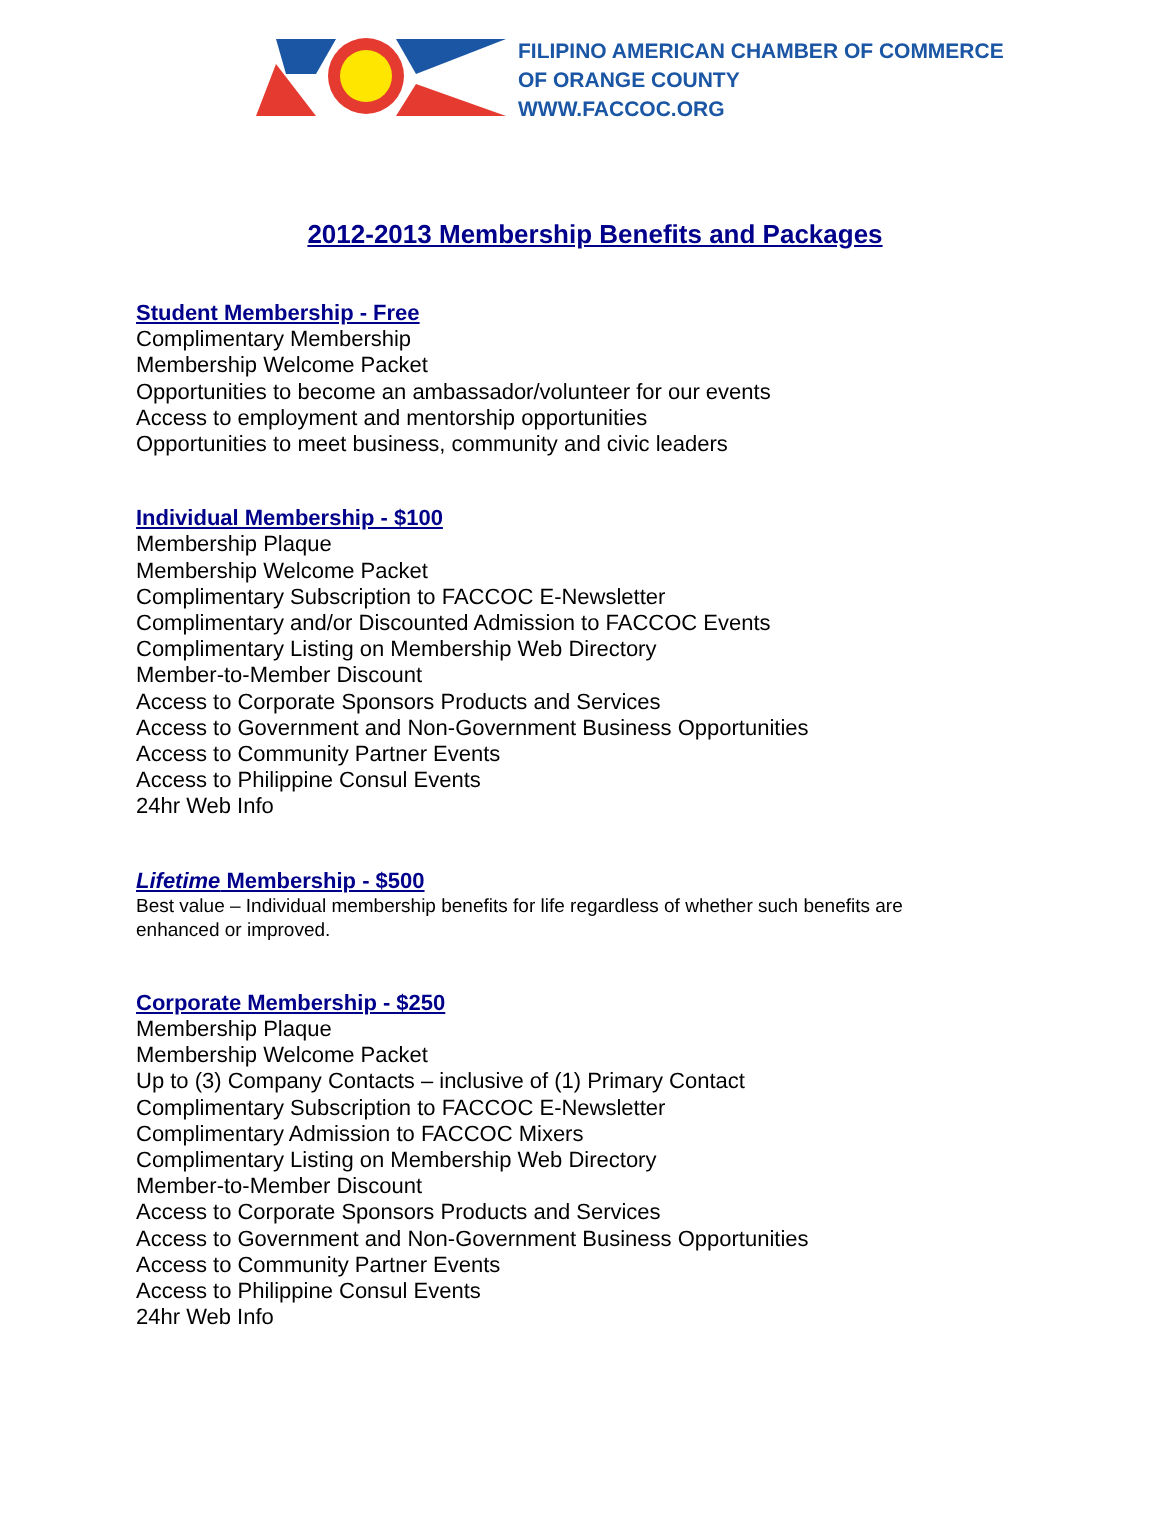FILIPINO AMERICAN CHAMBER OF COMMERCE
OF ORANGE COUNTY
WWW.FACCOC.ORG
2012-2013 Membership Benefits and Packages
Student Membership - Free
Complimentary Membership
Membership Welcome Packet
Opportunities to become an ambassador/volunteer for our events
Access to employment and mentorship opportunities
Opportunities to meet business, community and civic leaders
Individual Membership - $100
Membership Plaque
Membership Welcome Packet
Complimentary Subscription to FACCOC E-Newsletter
Complimentary and/or Discounted Admission to FACCOC Events
Complimentary Listing on Membership Web Directory
Member-to-Member Discount
Access to Corporate Sponsors Products and Services
Access to Government and Non-Government Business Opportunities
Access to Community Partner Events
Access to Philippine Consul Events
24hr Web Info
Lifetime Membership - $500
Best value – Individual membership benefits for life regardless of whether such benefits are
enhanced or improved.
Corporate Membership - $250
Membership Plaque
Membership Welcome Packet
Up to (3) Company Contacts – inclusive of (1) Primary Contact
Complimentary Subscription to FACCOC E-Newsletter
Complimentary Admission to FACCOC Mixers
Complimentary Listing on Membership Web Directory
Member-to-Member Discount
Access to Corporate Sponsors Products and Services
Access to Government and Non-Government Business Opportunities
Access to Community Partner Events
Access to Philippine Consul Events
24hr Web Info